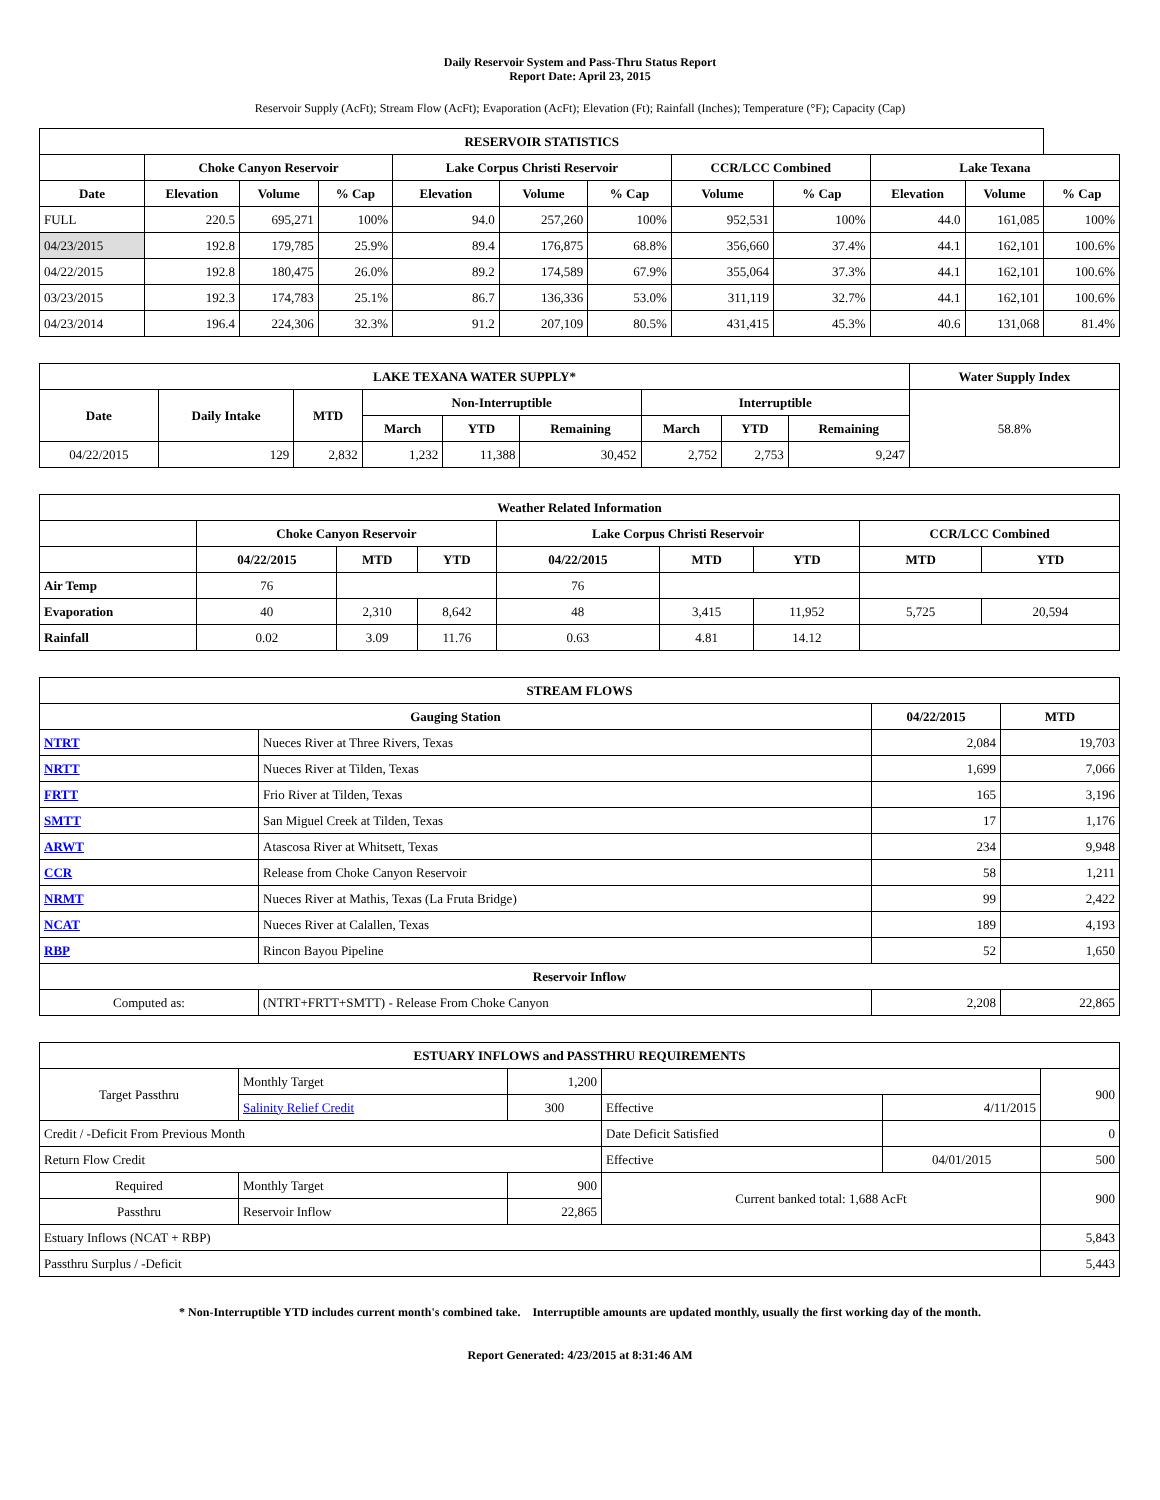Daily Reservoir System and Pass-Thru Status Report
Report Date: April 23, 2015
Reservoir Supply (AcFt); Stream Flow (AcFt); Evaporation (AcFt); Elevation (Ft); Rainfall (Inches); Temperature (°F); Capacity (Cap)
| RESERVOIR STATISTICS | | | | | | | | | | | |
| --- | --- | --- | --- | --- | --- | --- | --- | --- | --- | --- | --- |
| | Choke Canyon Reservoir | | | Lake Corpus Christi Reservoir | | | CCR/LCC Combined | | Lake Texana | | |
| Date | Elevation | Volume | % Cap | Elevation | Volume | % Cap | Volume | % Cap | Elevation | Volume | % Cap |
| FULL | 220.5 | 695,271 | 100% | 94.0 | 257,260 | 100% | 952,531 | 100% | 44.0 | 161,085 | 100% |
| 04/23/2015 | 192.8 | 179,785 | 25.9% | 89.4 | 176,875 | 68.8% | 356,660 | 37.4% | 44.1 | 162,101 | 100.6% |
| 04/22/2015 | 192.8 | 180,475 | 26.0% | 89.2 | 174,589 | 67.9% | 355,064 | 37.3% | 44.1 | 162,101 | 100.6% |
| 03/23/2015 | 192.3 | 174,783 | 25.1% | 86.7 | 136,336 | 53.0% | 311,119 | 32.7% | 44.1 | 162,101 | 100.6% |
| 04/23/2014 | 196.4 | 224,306 | 32.3% | 91.2 | 207,109 | 80.5% | 431,415 | 45.3% | 40.6 | 131,068 | 81.4% |
| LAKE TEXANA WATER SUPPLY* | | | | | | | | | Water Supply Index |
| --- | --- | --- | --- | --- | --- | --- | --- | --- | --- |
| Date | Daily Intake | MTD | Non-Interruptible | | | Interruptible | | | 58.8% |
| | | | March | YTD | Remaining | March | YTD | Remaining | |
| 04/22/2015 | 129 | 2,832 | 1,232 | 11,388 | 30,452 | 2,752 | 2,753 | 9,247 | |
| Weather Related Information | | | | | | | | |
| --- | --- | --- | --- | --- | --- | --- | --- | --- |
| | Choke Canyon Reservoir | | | Lake Corpus Christi Reservoir | | | CCR/LCC Combined | |
| | 04/22/2015 | MTD | YTD | 04/22/2015 | MTD | YTD | MTD | YTD |
| Air Temp | 76 | | | 76 | | | | |
| Evaporation | 40 | 2,310 | 8,642 | 48 | 3,415 | 11,952 | 5,725 | 20,594 |
| Rainfall | 0.02 | 3.09 | 11.76 | 0.63 | 4.81 | 14.12 | | |
| STREAM FLOWS | | | |
| --- | --- | --- | --- |
| Gauging Station | | 04/22/2015 | MTD |
| NTRT | Nueces River at Three Rivers, Texas | 2,084 | 19,703 |
| NRTT | Nueces River at Tilden, Texas | 1,699 | 7,066 |
| FRTT | Frio River at Tilden, Texas | 165 | 3,196 |
| SMTT | San Miguel Creek at Tilden, Texas | 17 | 1,176 |
| ARWT | Atascosa River at Whitsett, Texas | 234 | 9,948 |
| CCR | Release from Choke Canyon Reservoir | 58 | 1,211 |
| NRMT | Nueces River at Mathis, Texas (La Fruta Bridge) | 99 | 2,422 |
| NCAT | Nueces River at Calallen, Texas | 189 | 4,193 |
| RBP | Rincon Bayou Pipeline | 52 | 1,650 |
| Reservoir Inflow | | | |
| Computed as: | (NTRT+FRTT+SMTT) - Release From Choke Canyon | 2,208 | 22,865 |
| ESTUARY INFLOWS and PASSTHRU REQUIREMENTS | | | | | |
| --- | --- | --- | --- | --- | --- |
| Target Passthru | Monthly Target | 1,200 | | | 900 |
| | Salinity Relief Credit | 300 | Effective | 4/11/2015 | |
| Credit / -Deficit From Previous Month | | | Date Deficit Satisfied | | 0 |
| Return Flow Credit | | | Effective | 04/01/2015 | 500 |
| Required | Monthly Target | 900 | Current banked total: 1,688 AcFt | | 900 |
| Passthru | Reservoir Inflow | 22,865 | | | |
| Estuary Inflows (NCAT + RBP) | | | | | 5,843 |
| Passthru Surplus / -Deficit | | | | | 5,443 |
* Non-Interruptible YTD includes current month's combined take. Interruptible amounts are updated monthly, usually the first working day of the month.
Report Generated: 4/23/2015 at 8:31:46 AM